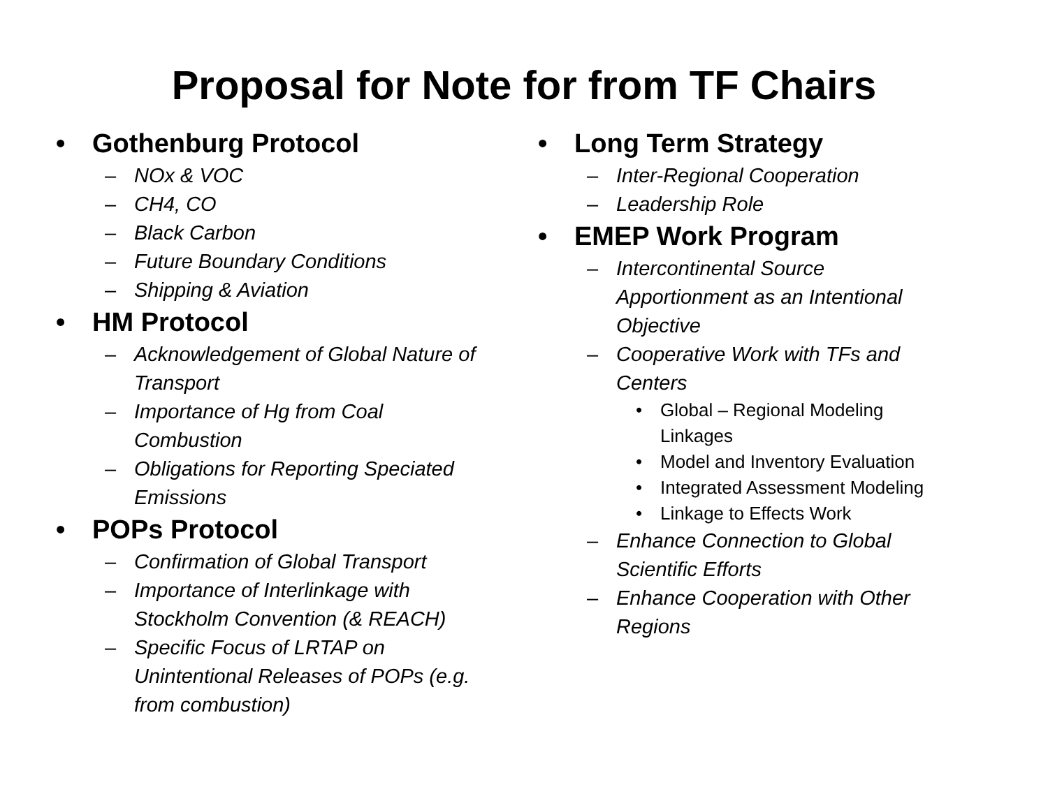Proposal for Note for from TF Chairs
• Gothenburg Protocol
– NOx & VOC
– CH4, CO
– Black Carbon
– Future Boundary Conditions
– Shipping & Aviation
• HM Protocol
– Acknowledgement of Global Nature of Transport
– Importance of Hg from Coal Combustion
– Obligations for Reporting Speciated Emissions
• POPs Protocol
– Confirmation of Global Transport
– Importance of Interlinkage with Stockholm Convention (& REACH)
– Specific Focus of LRTAP on Unintentional Releases of POPs (e.g. from combustion)
• Long Term Strategy
– Inter-Regional Cooperation
– Leadership Role
• EMEP Work Program
– Intercontinental Source Apportionment as an Intentional Objective
– Cooperative Work with TFs and Centers
• Global – Regional Modeling Linkages
• Model and Inventory Evaluation
• Integrated Assessment Modeling
• Linkage to Effects Work
– Enhance Connection to Global Scientific Efforts
– Enhance Cooperation with Other Regions